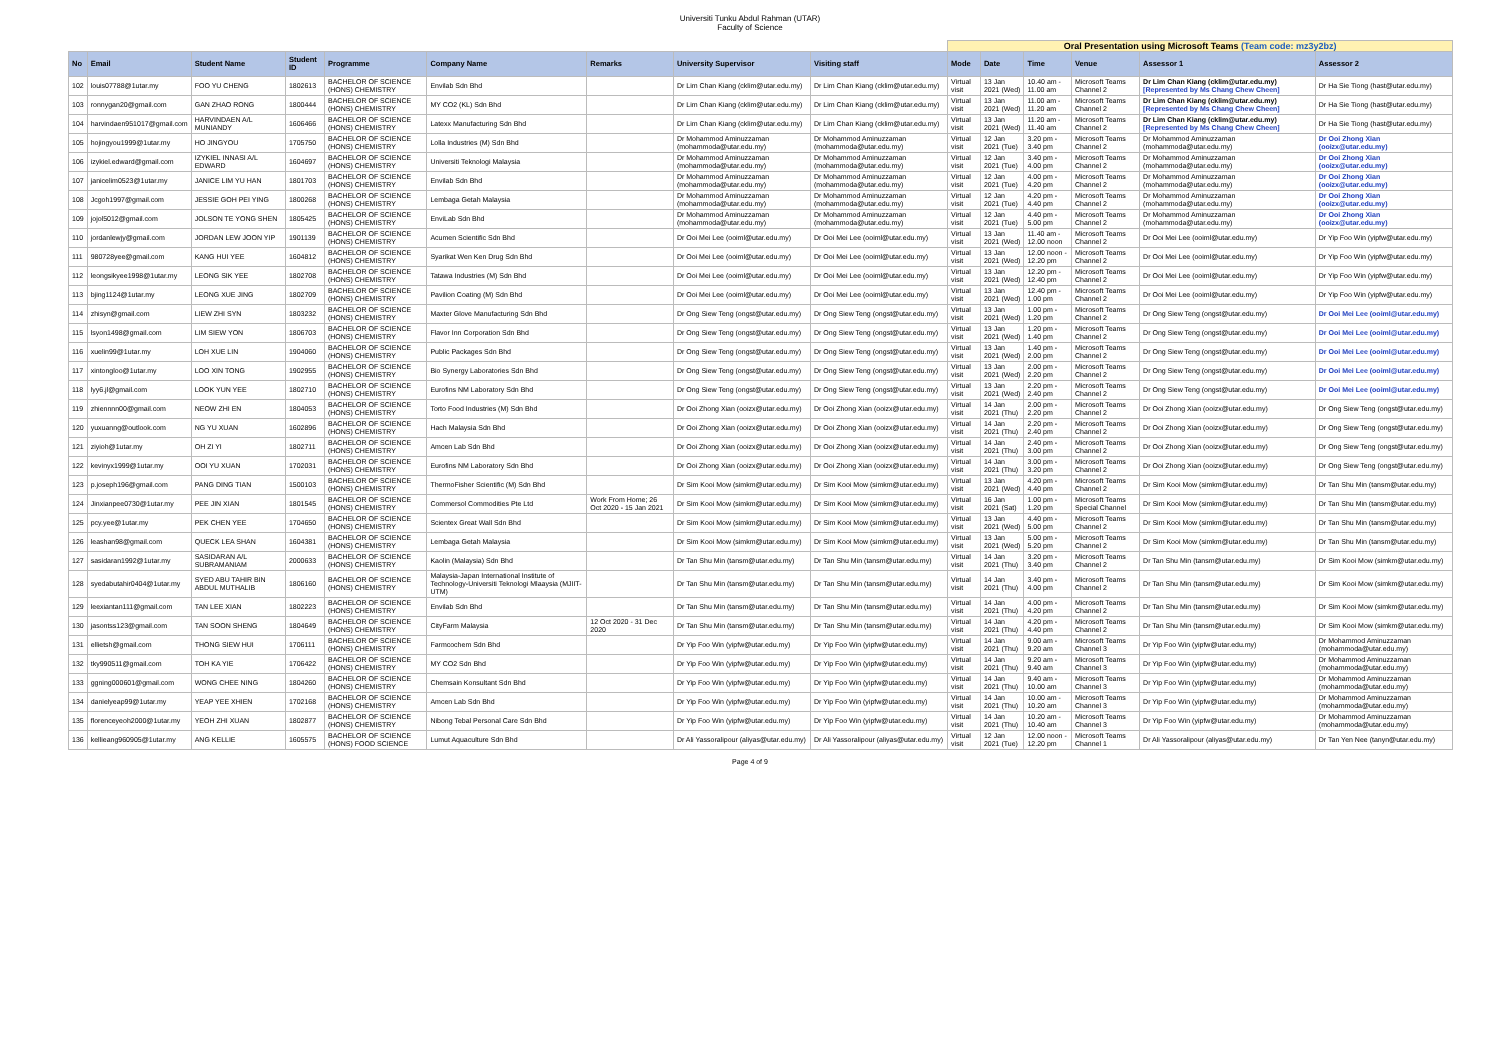Universiti Tunku Abdul Rahman (UTAR)
Faculty of Science
| | | | | | | | | | Oral Presentation using Microsoft Teams (Team code: mz3y2bz) | | | | | |
| No | Email | Student Name | Student ID | Programme | Company Name | Remarks | University Supervisor | Visiting staff | Mode | Date | Time | Venue | Assessor 1 | Assessor 2 |
| 102 | louis07788@1utar.my | FOO YU CHENG | 1802613 | BACHELOR OF SCIENCE (HONS) CHEMISTRY | Envilab Sdn Bhd | | Dr Lim Chan Kiang (cklim@utar.edu.my) | Dr Lim Chan Kiang (cklim@utar.edu.my) | Virtual visit | 13 Jan 2021 (Wed) | 10.40 am - 11.00 am | Microsoft Teams Channel 2 | Dr Lim Chan Kiang (cklim@utar.edu.my) [Represented by Ms Chang Chew Cheen] | Dr Ha Sie Tiong (hast@utar.edu.my) |
| 103 | ronnygan20@gmail.com | GAN ZHAO RONG | 1800444 | BACHELOR OF SCIENCE (HONS) CHEMISTRY | MY CO2 (KL) Sdn Bhd | | Dr Lim Chan Kiang (cklim@utar.edu.my) | Dr Lim Chan Kiang (cklim@utar.edu.my) | Virtual visit | 13 Jan 2021 (Wed) | 11.00 am - 11.20 am | Microsoft Teams Channel 2 | Dr Lim Chan Kiang (cklim@utar.edu.my) [Represented by Ms Chang Chew Cheen] | Dr Ha Sie Tiong (hast@utar.edu.my) |
| 104 | harvindaen951017@gmail.com | HARVINDAEN A/L MUNIANDY | 1606466 | BACHELOR OF SCIENCE (HONS) CHEMISTRY | Latexx Manufacturing Sdn Bhd | | Dr Lim Chan Kiang (cklim@utar.edu.my) | Dr Lim Chan Kiang (cklim@utar.edu.my) | Virtual visit | 13 Jan 2021 (Wed) | 11.20 am - 11.40 am | Microsoft Teams Channel 2 | Dr Lim Chan Kiang (cklim@utar.edu.my) [Represented by Ms Chang Chew Cheen] | Dr Ha Sie Tiong (hast@utar.edu.my) |
| 105 | hojingyou1999@1utar.my | HO JINGYOU | 1705750 | BACHELOR OF SCIENCE (HONS) CHEMISTRY | Lolla Industries (M) Sdn Bhd | | Dr Mohammod Aminuzzaman (mohammoda@utar.edu.my) | Dr Mohammod Aminuzzaman (mohammoda@utar.edu.my) | Virtual visit | 12 Jan 2021 (Tue) | 3.20 pm - 3.40 pm | Microsoft Teams Channel 2 | Dr Mohammod Aminuzzaman (mohammoda@utar.edu.my) | Dr Ooi Zhong Xian (ooizx@utar.edu.my) |
| 106 | izykiel.edward@gmail.com | IZYKIEL INNASI A/L EDWARD | 1604697 | BACHELOR OF SCIENCE (HONS) CHEMISTRY | Universiti Teknologi Malaysia | | Dr Mohammod Aminuzzaman (mohammoda@utar.edu.my) | Dr Mohammod Aminuzzaman (mohammoda@utar.edu.my) | Virtual visit | 12 Jan 2021 (Tue) | 3.40 pm - 4.00 pm | Microsoft Teams Channel 2 | Dr Mohammod Aminuzzaman (mohammoda@utar.edu.my) | Dr Ooi Zhong Xian (ooizx@utar.edu.my) |
| 107 | janicelim0523@1utar.my | JANICE LIM YU HAN | 1801703 | BACHELOR OF SCIENCE (HONS) CHEMISTRY | Envilab Sdn Bhd | | Dr Mohammod Aminuzzaman (mohammoda@utar.edu.my) | Dr Mohammod Aminuzzaman (mohammoda@utar.edu.my) | Virtual visit | 12 Jan 2021 (Tue) | 4.00 pm - 4.20 pm | Microsoft Teams Channel 2 | Dr Mohammod Aminuzzaman (mohammoda@utar.edu.my) | Dr Ooi Zhong Xian (ooizx@utar.edu.my) |
| 108 | Jcgoh1997@gmail.com | JESSIE GOH PEI YING | 1800268 | BACHELOR OF SCIENCE (HONS) CHEMISTRY | Lembaga Getah Malaysia | | Dr Mohammod Aminuzzaman (mohammoda@utar.edu.my) | Dr Mohammod Aminuzzaman (mohammoda@utar.edu.my) | Virtual visit | 12 Jan 2021 (Tue) | 4.20 pm - 4.40 pm | Microsoft Teams Channel 2 | Dr Mohammod Aminuzzaman (mohammoda@utar.edu.my) | Dr Ooi Zhong Xian (ooizx@utar.edu.my) |
| 109 | jojol5012@gmail.com | JOLSON TE YONG SHEN | 1805425 | BACHELOR OF SCIENCE (HONS) CHEMISTRY | EnviLab Sdn Bhd | | Dr Mohammod Aminuzzaman (mohammoda@utar.edu.my) | Dr Mohammod Aminuzzaman (mohammoda@utar.edu.my) | Virtual visit | 12 Jan 2021 (Tue) | 4.40 pm - 5.00 pm | Microsoft Teams Channel 2 | Dr Mohammod Aminuzzaman (mohammoda@utar.edu.my) | Dr Ooi Zhong Xian (ooizx@utar.edu.my) |
| 110 | jordanlewjy@gmail.com | JORDAN LEW JOON YIP | 1901139 | BACHELOR OF SCIENCE (HONS) CHEMISTRY | Acumen Scientific Sdn Bhd | | Dr Ooi Mei Lee (ooiml@utar.edu.my) | Dr Ooi Mei Lee (ooiml@utar.edu.my) | Virtual visit | 13 Jan 2021 (Wed) | 11.40 am - 12.00 noon | Microsoft Teams Channel 2 | Dr Ooi Mei Lee (ooiml@utar.edu.my) | Dr Yip Foo Win (yipfw@utar.edu.my) |
| 111 | 980728yee@gmail.com | KANG HUI YEE | 1604812 | BACHELOR OF SCIENCE (HONS) CHEMISTRY | Syarikat Wen Ken Drug Sdn Bhd | | Dr Ooi Mei Lee (ooiml@utar.edu.my) | Dr Ooi Mei Lee (ooiml@utar.edu.my) | Virtual visit | 13 Jan 2021 (Wed) | 12.00 noon - 12.20 pm | Microsoft Teams Channel 2 | Dr Ooi Mei Lee (ooiml@utar.edu.my) | Dr Yip Foo Win (yipfw@utar.edu.my) |
| 112 | leongsikyee1998@1utar.my | LEONG SIK YEE | 1802708 | BACHELOR OF SCIENCE (HONS) CHEMISTRY | Tatawa Industries (M) Sdn Bhd | | Dr Ooi Mei Lee (ooiml@utar.edu.my) | Dr Ooi Mei Lee (ooiml@utar.edu.my) | Virtual visit | 13 Jan 2021 (Wed) | 12.20 pm - 12.40 pm | Microsoft Teams Channel 2 | Dr Ooi Mei Lee (ooiml@utar.edu.my) | Dr Yip Foo Win (yipfw@utar.edu.my) |
| 113 | bjing1124@1utar.my | LEONG XUE JING | 1802709 | BACHELOR OF SCIENCE (HONS) CHEMISTRY | Pavilion Coating (M) Sdn Bhd | | Dr Ooi Mei Lee (ooiml@utar.edu.my) | Dr Ooi Mei Lee (ooiml@utar.edu.my) | Virtual visit | 13 Jan 2021 (Wed) | 12.40 pm - 1.00 pm | Microsoft Teams Channel 2 | Dr Ooi Mei Lee (ooiml@utar.edu.my) | Dr Yip Foo Win (yipfw@utar.edu.my) |
| 114 | zhisyn@gmail.com | LIEW ZHI SYN | 1803232 | BACHELOR OF SCIENCE (HONS) CHEMISTRY | Maxter Glove Manufacturing Sdn Bhd | | Dr Ong Siew Teng (ongst@utar.edu.my) | Dr Ong Siew Teng (ongst@utar.edu.my) | Virtual visit | 13 Jan 2021 (Wed) | 1.00 pm - 1.20 pm | Microsoft Teams Channel 2 | Dr Ong Siew Teng (ongst@utar.edu.my) | Dr Ooi Mei Lee (ooiml@utar.edu.my) |
| 115 | lsyon1498@gmail.com | LIM SIEW YON | 1806703 | BACHELOR OF SCIENCE (HONS) CHEMISTRY | Flavor Inn Corporation Sdn Bhd | | Dr Ong Siew Teng (ongst@utar.edu.my) | Dr Ong Siew Teng (ongst@utar.edu.my) | Virtual visit | 13 Jan 2021 (Wed) | 1.20 pm - 1.40 pm | Microsoft Teams Channel 2 | Dr Ong Siew Teng (ongst@utar.edu.my) | Dr Ooi Mei Lee (ooiml@utar.edu.my) |
| 116 | xuelin99@1utar.my | LOH XUE LIN | 1904060 | BACHELOR OF SCIENCE (HONS) CHEMISTRY | Public Packages Sdn Bhd | | Dr Ong Siew Teng (ongst@utar.edu.my) | Dr Ong Siew Teng (ongst@utar.edu.my) | Virtual visit | 13 Jan 2021 (Wed) | 1.40 pm - 2.00 pm | Microsoft Teams Channel 2 | Dr Ong Siew Teng (ongst@utar.edu.my) | Dr Ooi Mei Lee (ooiml@utar.edu.my) |
| 117 | xintongloo@1utar.my | LOO XIN TONG | 1902955 | BACHELOR OF SCIENCE (HONS) CHEMISTRY | Bio Synergy Laboratories Sdn Bhd | | Dr Ong Siew Teng (ongst@utar.edu.my) | Dr Ong Siew Teng (ongst@utar.edu.my) | Virtual visit | 13 Jan 2021 (Wed) | 2.00 pm - 2.20 pm | Microsoft Teams Channel 2 | Dr Ong Siew Teng (ongst@utar.edu.my) | Dr Ooi Mei Lee (ooiml@utar.edu.my) |
| 118 | lyy6.jl@gmail.com | LOOK YUN YEE | 1802710 | BACHELOR OF SCIENCE (HONS) CHEMISTRY | Eurofins NM Laboratory Sdn Bhd | | Dr Ong Siew Teng (ongst@utar.edu.my) | Dr Ong Siew Teng (ongst@utar.edu.my) | Virtual visit | 13 Jan 2021 (Wed) | 2.20 pm - 2.40 pm | Microsoft Teams Channel 2 | Dr Ong Siew Teng (ongst@utar.edu.my) | Dr Ooi Mei Lee (ooiml@utar.edu.my) |
| 119 | zhiennnn00@gmail.com | NEOW ZHI EN | 1804053 | BACHELOR OF SCIENCE (HONS) CHEMISTRY | Torto Food Industries (M) Sdn Bhd | | Dr Ooi Zhong Xian (ooizx@utar.edu.my) | Dr Ooi Zhong Xian (ooizx@utar.edu.my) | Virtual visit | 14 Jan 2021 (Thu) | 2.00 pm - 2.20 pm | Microsoft Teams Channel 2 | Dr Ooi Zhong Xian (ooizx@utar.edu.my) | Dr Ong Siew Teng (ongst@utar.edu.my) |
| 120 | yuxuanng@outlook.com | NG YU XUAN | 1602896 | BACHELOR OF SCIENCE (HONS) CHEMISTRY | Hach Malaysia Sdn Bhd | | Dr Ooi Zhong Xian (ooizx@utar.edu.my) | Dr Ooi Zhong Xian (ooizx@utar.edu.my) | Virtual visit | 14 Jan 2021 (Thu) | 2.20 pm - 2.40 pm | Microsoft Teams Channel 2 | Dr Ooi Zhong Xian (ooizx@utar.edu.my) | Dr Ong Siew Teng (ongst@utar.edu.my) |
| 121 | ziyioh@1utar.my | OH ZI YI | 1802711 | BACHELOR OF SCIENCE (HONS) CHEMISTRY | Amcen Lab Sdn Bhd | | Dr Ooi Zhong Xian (ooizx@utar.edu.my) | Dr Ooi Zhong Xian (ooizx@utar.edu.my) | Virtual visit | 14 Jan 2021 (Thu) | 2.40 pm - 3.00 pm | Microsoft Teams Channel 2 | Dr Ooi Zhong Xian (ooizx@utar.edu.my) | Dr Ong Siew Teng (ongst@utar.edu.my) |
| 122 | kevinyx1999@1utar.my | OOI YU XUAN | 1702031 | BACHELOR OF SCIENCE (HONS) CHEMISTRY | Eurofins NM Laboratory Sdn Bhd | | Dr Ooi Zhong Xian (ooizx@utar.edu.my) | Dr Ooi Zhong Xian (ooizx@utar.edu.my) | Virtual visit | 14 Jan 2021 (Thu) | 3.00 pm - 3.20 pm | Microsoft Teams Channel 2 | Dr Ooi Zhong Xian (ooizx@utar.edu.my) | Dr Ong Siew Teng (ongst@utar.edu.my) |
| 123 | p.joseph196@gmail.com | PANG DING TIAN | 1500103 | BACHELOR OF SCIENCE (HONS) CHEMISTRY | ThermoFisher Scientific (M) Sdn Bhd | | Dr Sim Kooi Mow (simkm@utar.edu.my) | Dr Sim Kooi Mow (simkm@utar.edu.my) | Virtual visit | 13 Jan 2021 (Wed) | 4.20 pm - 4.40 pm | Microsoft Teams Channel 2 | Dr Sim Kooi Mow (simkm@utar.edu.my) | Dr Tan Shu Min (tansm@utar.edu.my) |
| 124 | Jinxianpee0730@1utar.my | PEE JIN XIAN | 1801545 | BACHELOR OF SCIENCE (HONS) CHEMISTRY | Commersol Commodities Pte Ltd | Work From Home; 26 Oct 2020 - 15 Jan 2021 | Dr Sim Kooi Mow (simkm@utar.edu.my) | Dr Sim Kooi Mow (simkm@utar.edu.my) | Virtual visit | 16 Jan 2021 (Sat) | 1.00 pm - 1.20 pm | Microsoft Teams Special Channel | Dr Sim Kooi Mow (simkm@utar.edu.my) | Dr Tan Shu Min (tansm@utar.edu.my) |
| 125 | pcy.yee@1utar.my | PEK CHEN YEE | 1704650 | BACHELOR OF SCIENCE (HONS) CHEMISTRY | Scientex Great Wall Sdn Bhd | | Dr Sim Kooi Mow (simkm@utar.edu.my) | Dr Sim Kooi Mow (simkm@utar.edu.my) | Virtual visit | 13 Jan 2021 (Wed) | 4.40 pm - 5.00 pm | Microsoft Teams Channel 2 | Dr Sim Kooi Mow (simkm@utar.edu.my) | Dr Tan Shu Min (tansm@utar.edu.my) |
| 126 | leashan98@gmail.com | QUECK LEA SHAN | 1604381 | BACHELOR OF SCIENCE (HONS) CHEMISTRY | Lembaga Getah Malaysia | | Dr Sim Kooi Mow (simkm@utar.edu.my) | Dr Sim Kooi Mow (simkm@utar.edu.my) | Virtual visit | 13 Jan 2021 (Wed) | 5.00 pm - 5.20 pm | Microsoft Teams Channel 2 | Dr Sim Kooi Mow (simkm@utar.edu.my) | Dr Tan Shu Min (tansm@utar.edu.my) |
| 127 | sasidaran1992@1utar.my | SASIDARAN A/L SUBRAMANIAM | 2000633 | BACHELOR OF SCIENCE (HONS) CHEMISTRY | Kaolin (Malaysia) Sdn Bhd | | Dr Tan Shu Min (tansm@utar.edu.my) | Dr Tan Shu Min (tansm@utar.edu.my) | Virtual visit | 14 Jan 2021 (Thu) | 3.20 pm - 3.40 pm | Microsoft Teams Channel 2 | Dr Tan Shu Min (tansm@utar.edu.my) | Dr Sim Kooi Mow (simkm@utar.edu.my) |
| 128 | syedabutahir0404@1utar.my | SYED ABU TAHIR BIN ABDUL MUTHALIB | 1806160 | BACHELOR OF SCIENCE (HONS) CHEMISTRY | Malaysia-Japan International Institute of Technology-Universiti Teknologi Mlaaysia (MJIIT-UTM) | | Dr Tan Shu Min (tansm@utar.edu.my) | Dr Tan Shu Min (tansm@utar.edu.my) | Virtual visit | 14 Jan 2021 (Thu) | 3.40 pm - 4.00 pm | Microsoft Teams Channel 2 | Dr Tan Shu Min (tansm@utar.edu.my) | Dr Sim Kooi Mow (simkm@utar.edu.my) |
| 129 | leexiantan111@gmail.com | TAN LEE XIAN | 1802223 | BACHELOR OF SCIENCE (HONS) CHEMISTRY | Envilab Sdn Bhd | | Dr Tan Shu Min (tansm@utar.edu.my) | Dr Tan Shu Min (tansm@utar.edu.my) | Virtual visit | 14 Jan 2021 (Thu) | 4.00 pm - 4.20 pm | Microsoft Teams Channel 2 | Dr Tan Shu Min (tansm@utar.edu.my) | Dr Sim Kooi Mow (simkm@utar.edu.my) |
| 130 | jasontss123@gmail.com | TAN SOON SHENG | 1804649 | BACHELOR OF SCIENCE (HONS) CHEMISTRY | CityFarm Malaysia | 12 Oct 2020 - 31 Dec 2020 | Dr Tan Shu Min (tansm@utar.edu.my) | Dr Tan Shu Min (tansm@utar.edu.my) | Virtual visit | 14 Jan 2021 (Thu) | 4.20 pm - 4.40 pm | Microsoft Teams Channel 2 | Dr Tan Shu Min (tansm@utar.edu.my) | Dr Sim Kooi Mow (simkm@utar.edu.my) |
| 131 | ellietsh@gmail.com | THONG SIEW HUI | 1706111 | BACHELOR OF SCIENCE (HONS) CHEMISTRY | Farmcochem Sdn Bhd | | Dr Yip Foo Win (yipfw@utar.edu.my) | Dr Yip Foo Win (yipfw@utar.edu.my) | Virtual visit | 14 Jan 2021 (Thu) | 9.00 am - 9.20 am | Microsoft Teams Channel 3 | Dr Yip Foo Win (yipfw@utar.edu.my) | Dr Mohammod Aminuzzaman (mohammoda@utar.edu.my) |
| 132 | tky990511@gmail.com | TOH KA YIE | 1706422 | BACHELOR OF SCIENCE (HONS) CHEMISTRY | MY CO2 Sdn Bhd | | Dr Yip Foo Win (yipfw@utar.edu.my) | Dr Yip Foo Win (yipfw@utar.edu.my) | Virtual visit | 14 Jan 2021 (Thu) | 9.20 am - 9.40 am | Microsoft Teams Channel 3 | Dr Yip Foo Win (yipfw@utar.edu.my) | Dr Mohammod Aminuzzaman (mohammoda@utar.edu.my) |
| 133 | ggning000601@gmail.com | WONG CHEE NING | 1804260 | BACHELOR OF SCIENCE (HONS) CHEMISTRY | Chemsain Konsultant Sdn Bhd | | Dr Yip Foo Win (yipfw@utar.edu.my) | Dr Yip Foo Win (yipfw@utar.edu.my) | Virtual visit | 14 Jan 2021 (Thu) | 9.40 am - 10.00 am | Microsoft Teams Channel 3 | Dr Yip Foo Win (yipfw@utar.edu.my) | Dr Mohammod Aminuzzaman (mohammoda@utar.edu.my) |
| 134 | danielyeap99@1utar.my | YEAP YEE XHIEN | 1702168 | BACHELOR OF SCIENCE (HONS) CHEMISTRY | Amcen Lab Sdn Bhd | | Dr Yip Foo Win (yipfw@utar.edu.my) | Dr Yip Foo Win (yipfw@utar.edu.my) | Virtual visit | 14 Jan 2021 (Thu) | 10.00 am - 10.20 am | Microsoft Teams Channel 3 | Dr Yip Foo Win (yipfw@utar.edu.my) | Dr Mohammod Aminuzzaman (mohammoda@utar.edu.my) |
| 135 | florenceyeoh2000@1utar.my | YEOH ZHI XUAN | 1802877 | BACHELOR OF SCIENCE (HONS) CHEMISTRY | Nibong Tebal Personal Care Sdn Bhd | | Dr Yip Foo Win (yipfw@utar.edu.my) | Dr Yip Foo Win (yipfw@utar.edu.my) | Virtual visit | 14 Jan 2021 (Thu) | 10.20 am - 10.40 am | Microsoft Teams Channel 3 | Dr Yip Foo Win (yipfw@utar.edu.my) | Dr Mohammod Aminuzzaman (mohammoda@utar.edu.my) |
| 136 | kellieang960905@1utar.my | ANG KELLIE | 1605575 | BACHELOR OF SCIENCE (HONS) FOOD SCIENCE | Lumut Aquaculture Sdn Bhd | | Dr Ali Yassoralipour (aliyas@utar.edu.my) | Dr Ali Yassoralipour (aliyas@utar.edu.my) | Virtual visit | 12 Jan 2021 (Tue) | 12.00 noon - 12.20 pm | Microsoft Teams Channel 1 | Dr Ali Yassoralipour (aliyas@utar.edu.my) | Dr Tan Yen Nee (tanyn@utar.edu.my) |
Page 4 of 9